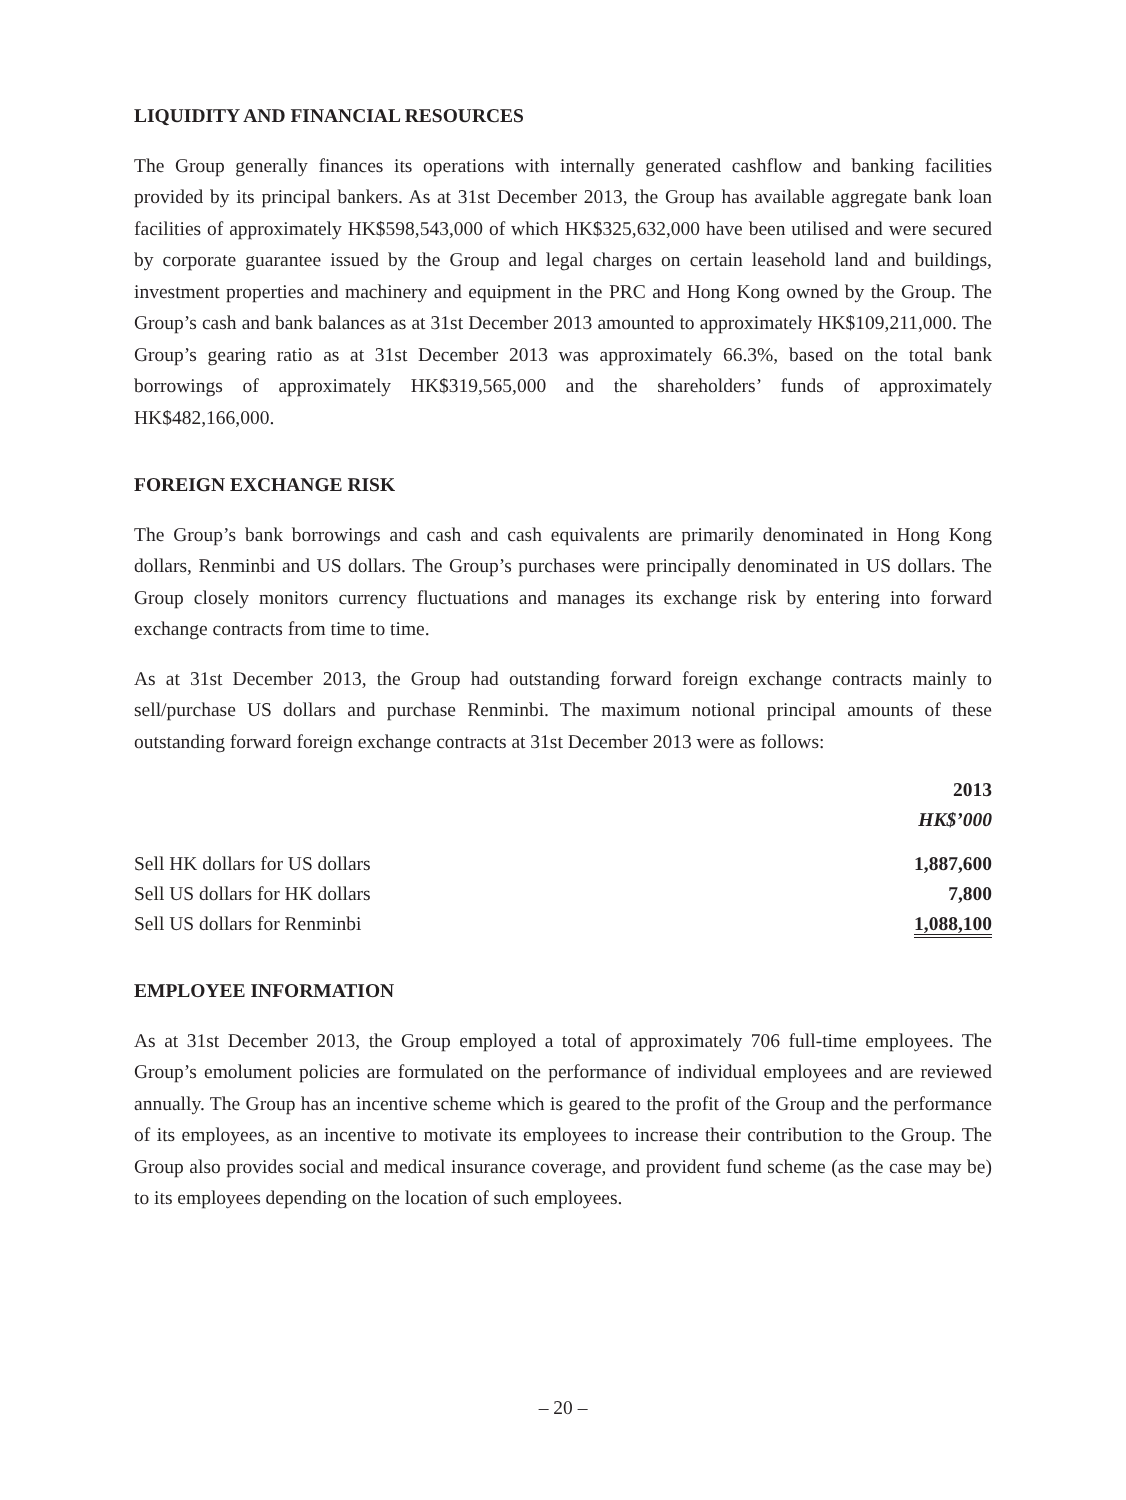LIQUIDITY AND FINANCIAL RESOURCES
The Group generally finances its operations with internally generated cashflow and banking facilities provided by its principal bankers. As at 31st December 2013, the Group has available aggregate bank loan facilities of approximately HK$598,543,000 of which HK$325,632,000 have been utilised and were secured by corporate guarantee issued by the Group and legal charges on certain leasehold land and buildings, investment properties and machinery and equipment in the PRC and Hong Kong owned by the Group. The Group’s cash and bank balances as at 31st December 2013 amounted to approximately HK$109,211,000. The Group’s gearing ratio as at 31st December 2013 was approximately 66.3%, based on the total bank borrowings of approximately HK$319,565,000 and the shareholders’ funds of approximately HK$482,166,000.
FOREIGN EXCHANGE RISK
The Group’s bank borrowings and cash and cash equivalents are primarily denominated in Hong Kong dollars, Renminbi and US dollars. The Group’s purchases were principally denominated in US dollars. The Group closely monitors currency fluctuations and manages its exchange risk by entering into forward exchange contracts from time to time.
As at 31st December 2013, the Group had outstanding forward foreign exchange contracts mainly to sell/purchase US dollars and purchase Renminbi. The maximum notional principal amounts of these outstanding forward foreign exchange contracts at 31st December 2013 were as follows:
| | 2013 |
| --- | --- |
| | HK$’000 |
| Sell HK dollars for US dollars | 1,887,600 |
| Sell US dollars for HK dollars | 7,800 |
| Sell US dollars for Renminbi | 1,088,100 |
EMPLOYEE INFORMATION
As at 31st December 2013, the Group employed a total of approximately 706 full-time employees. The Group’s emolument policies are formulated on the performance of individual employees and are reviewed annually. The Group has an incentive scheme which is geared to the profit of the Group and the performance of its employees, as an incentive to motivate its employees to increase their contribution to the Group. The Group also provides social and medical insurance coverage, and provident fund scheme (as the case may be) to its employees depending on the location of such employees.
– 20 –